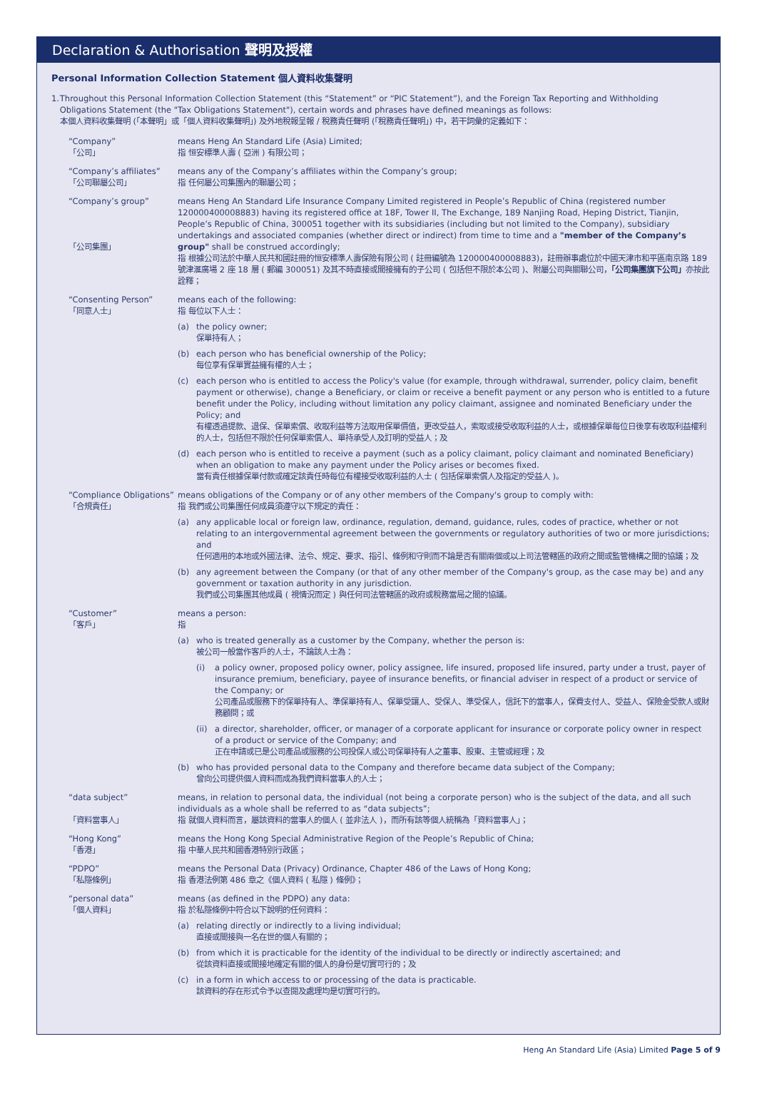Declaration & Authorisation 聲明及授權
Personal Information Collection Statement 個人資料收集聲明
1. Throughout this Personal Information Collection Statement (this “Statement” or “PIC Statement”), and the Foreign Tax Reporting and Withholding Obligations Statement (the "Tax Obligations Statement"), certain words and phrases have defined meanings as follows:
本個人資料收集聲明 (「本聲明」或「個人資料收集聲明」) 及外地稅報呈報 / 稅務責任聲明 (「稅務責任聲明」) 中，若干詞彙的定義如下：
| “Company” 「公司」 | means Heng An Standard Life (Asia) Limited; 指 恒安標準人壽 ( 亞洲 ) 有限公司； |
| “Company’s affiliates” 「公司聯屬公司」 | means any of the Company’s affiliates within the Company’s group; 指 任何屬公司集團內的聯屬公司； |
| “Company’s group” 「公司集團」 | means Heng An Standard Life Insurance Company Limited registered in People’s Republic of China (registered number 120000400008883) having its registered office at 18F, Tower II, The Exchange, 189 Nanjing Road, Heping District, Tianjin, People’s Republic of China, 300051 together with its subsidiaries (including but not limited to the Company), subsidiary undertakings and associated companies (whether direct or indirect) from time to time and a "member of the Company’s group" shall be construed accordingly; 指 根據公司法於中華人民共和國註冊的恒安標準人壽保險有限公司 ( 註冊編號為 120000400008883)，註冊辦事處位於中國天津市和平區南京路 189 號津滙廣場 2 座 18 層 ( 郵編 300051) 及其不時直接或間接擁有的子公司 ( 包括但不限於本公司 )、附屬公司與關聯公司， 「公司集團旗下公司」 亦按此詮釋； |
| “Consenting Person” 「同意人士」 | means each of the following: 指 每位以下人士： (a) the policy owner; 保單持有人； (b) each person who has beneficial ownership of the Policy; 每位享有保單實益擁有權的人士； (c) each person who is entitled to access the Policy's value (for example, through withdrawal, surrender, policy claim, benefit payment or otherwise), change a Beneficiary, or claim or receive a benefit payment or any person who is entitled to a future benefit under the Policy, including without limitation any policy claimant, assignee and nominated Beneficiary under the Policy; and 有權透過提款、退保、保單索償、收取利益等方法取用保單價值，更改受益人，索取或接受收取利益的人士，或根據保單每位日後享有收取利益權利的人士，包括但不限於任何保單索償人、單持承受人及訂明的受益人；及 (d) each person who is entitled to receive a payment (such as a policy claimant, policy claimant and nominated Beneficiary) when an obligation to make any payment under the Policy arises or becomes fixed. 當有責任根據保單付款或確定該責任時每位有權接受收取利益的人士 ( 包括保單索償人及指定的受益人 )。 |
| “Compliance Obligations” 「合規責任」 | means obligations of the Company or of any other members of the Company's group to comply with: 指 我們或公司集團任何成員須遵守以下規定的責任： (a) any applicable local or foreign law, ordinance, regulation, demand, guidance, rules, codes of practice, whether or not relating to an intergovernmental agreement between the governments or regulatory authorities of two or more jurisdictions; and 任何適用的本地或外國法律、法令、規定、要求、指引、條例和守則而不論是否有關兩個或以上司法管轄區的政府之間或監管機構之間的協議；及 (b) any agreement between the Company (or that of any other member of the Company's group, as the case may be) and any government or taxation authority in any jurisdiction. 我們或公司集團其他成員 ( 視情況而定 ) 與任何司法管轄區的政府或稅務當局之間的協議。 |
| “Customer” 「客戶」 | means a person: 指 (a) who is treated generally as a customer by the Company, whether the person is: 被公司一般當作客戶的人士，不論該人士為： (i) a policy owner, proposed policy owner, policy assignee, life insured, proposed life insured, party under a trust, payer of insurance premium, beneficiary, payee of insurance benefits, or financial adviser in respect of a product or service of the Company; or 公司產品或服務下的保單持有人、準保單持有人、保單受讓人、受保人、準受保人，信託下的當事人，保費支付人、受益人、保險金受款人或財務顧問；或 (ii) a director, shareholder, officer, or manager of a corporate applicant for insurance or corporate policy owner in respect of a product or service of the Company; and 正在申請或已是公司產品或服務的公司投保人或公司保單持有人之董事、股東、主管或經理；及 (b) who has provided personal data to the Company and therefore became data subject of the Company; 曾向公司提供個人資料而成為我們資料當事人的人士； |
| “data subject” 「資料當事人」 | means, in relation to personal data, the individual (not being a corporate person) who is the subject of the data, and all such individuals as a whole shall be referred to as “data subjects”; 指 就個人資料而言，屬該資料的當事人的個人 ( 並非法人 )，而所有該等個人統稱為「資料當事人」； |
| “Hong Kong” 「香港」 | means the Hong Kong Special Administrative Region of the People’s Republic of China; 指 中華人民共和國香港特別行政區； |
| “PDPO” 「私隱條例」 | means the Personal Data (Privacy) Ordinance, Chapter 486 of the Laws of Hong Kong; 指 香港法例第 486 章之《個人資料 ( 私隱 ) 條例》； |
| “personal data” 「個人資料」 | means (as defined in the PDPO) any data: 指 於私隱條例中符合以下說明的任何資料： (a) relating directly or indirectly to a living individual; 直接或間接與一名在世的個人有關的； (b) from which it is practicable for the identity of the individual to be directly or indirectly ascertained; and 從該資料直接或間接地確定有關的個人的身份是切實可行的；及 (c) in a form in which access to or processing of the data is practicable. 該資料的存在形式令予以查閱及處理均是切實可行的。 |
Heng An Standard Life (Asia) Limited Page 5 of 9